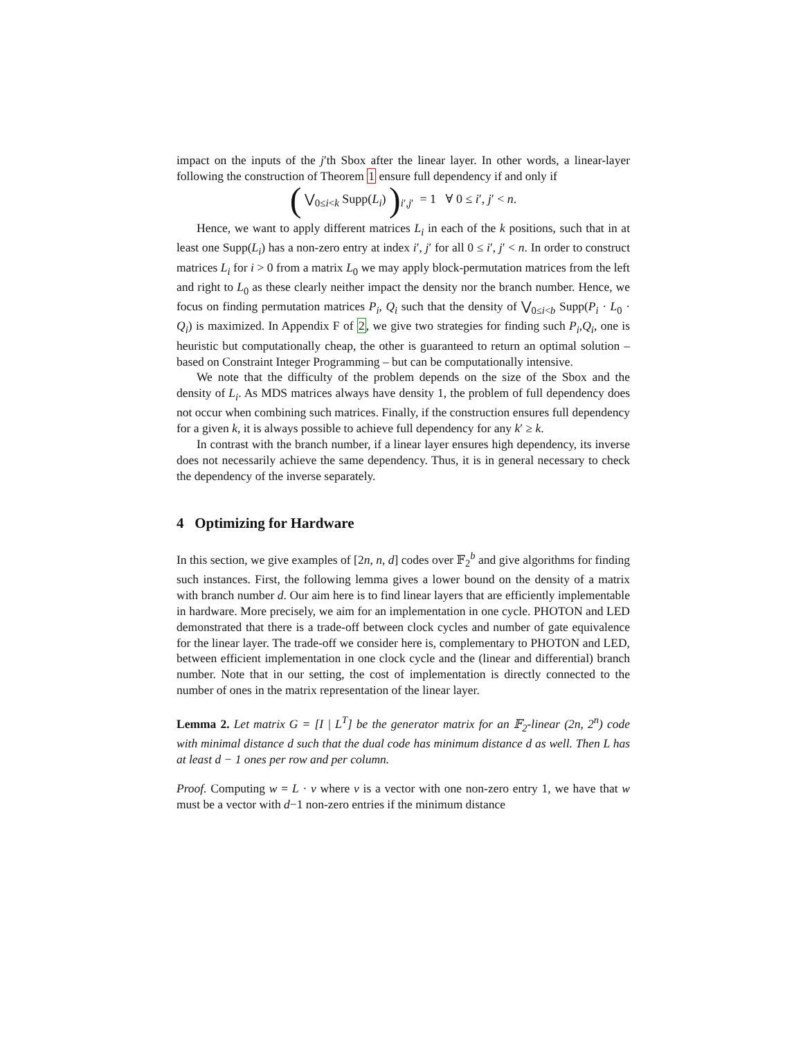impact on the inputs of the j′th Sbox after the linear layer. In other words, a linear-layer following the construction of Theorem 1 ensure full dependency if and only if
( ⋁<sub>0≤i<k</sub> Supp(L<sub>i</sub>) )<sub>i′,j′</sub> = 1 ∀ 0 ≤ i′, j′ < n.
Hence, we want to apply different matrices L<sub>i</sub> in each of the k positions, such that in at least one Supp(L<sub>i</sub>) has a non-zero entry at index i′, j′ for all 0 ≤ i′, j′ < n. In order to construct matrices L<sub>i</sub> for i > 0 from a matrix L<sub>0</sub> we may apply block-permutation matrices from the left and right to L<sub>0</sub> as these clearly neither impact the density nor the branch number. Hence, we focus on finding permutation matrices P<sub>i</sub>, Q<sub>i</sub> such that the density of ⋁<sub>0≤i<b</sub> Supp(P<sub>i</sub> · L<sub>0</sub> · Q<sub>i</sub>) is maximized. In Appendix F of 2, we give two strategies for finding such P<sub>i</sub>,Q<sub>i</sub>, one is heuristic but computationally cheap, the other is guaranteed to return an optimal solution – based on Constraint Integer Programming – but can be computationally intensive.
We note that the difficulty of the problem depends on the size of the Sbox and the density of L<sub>i</sub>. As MDS matrices always have density 1, the problem of full dependency does not occur when combining such matrices. Finally, if the construction ensures full dependency for a given k, it is always possible to achieve full dependency for any k′ ≥ k.
In contrast with the branch number, if a linear layer ensures high dependency, its inverse does not necessarily achieve the same dependency. Thus, it is in general necessary to check the dependency of the inverse separately.
4 Optimizing for Hardware
In this section, we give examples of [2n, n, d] codes over 𝔽<sub>2</sub><sup>b</sup> and give algorithms for finding such instances. First, the following lemma gives a lower bound on the density of a matrix with branch number d. Our aim here is to find linear layers that are efficiently implementable in hardware. More precisely, we aim for an implementation in one cycle. PHOTON and LED demonstrated that there is a trade-off between clock cycles and number of gate equivalence for the linear layer. The trade-off we consider here is, complementary to PHOTON and LED, between efficient implementation in one clock cycle and the (linear and differential) branch number. Note that in our setting, the cost of implementation is directly connected to the number of ones in the matrix representation of the linear layer.
Lemma 2. Let matrix G = [I | L<sup>T</sup>] be the generator matrix for an 𝔽<sub>2</sub>-linear (2n, 2<sup>n</sup>) code with minimal distance d such that the dual code has minimum distance d as well. Then L has at least d − 1 ones per row and per column.
Proof. Computing w = L · v where v is a vector with one non-zero entry 1, we have that w must be a vector with d−1 non-zero entries if the minimum distance